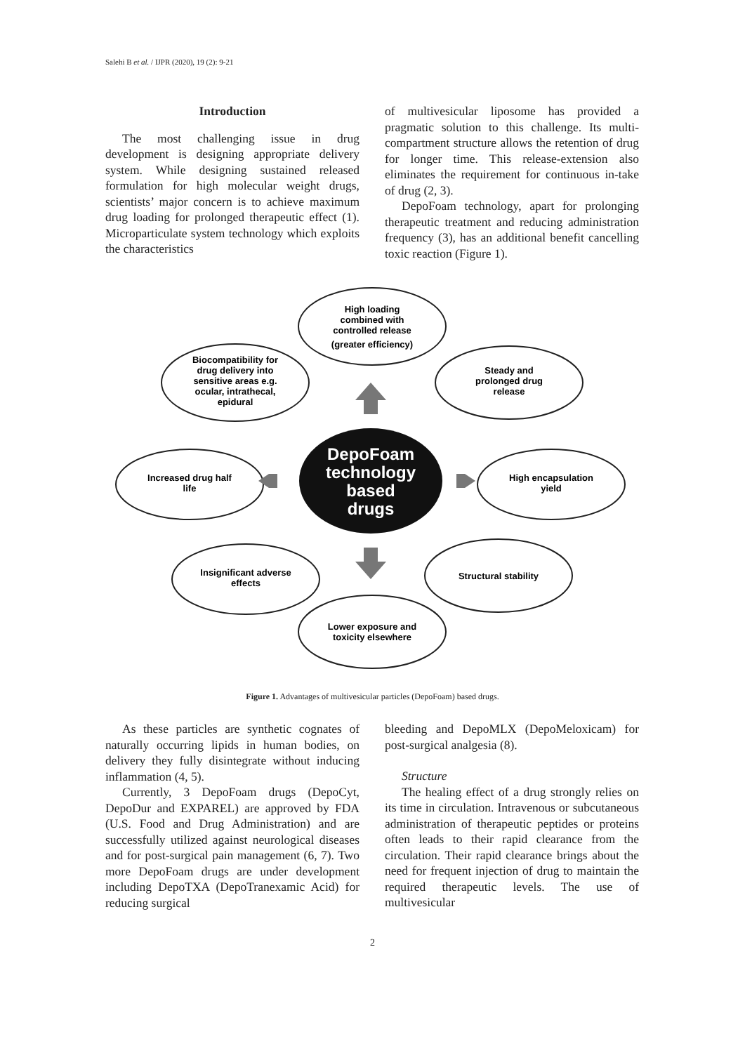Salehi B et al. / IJPR (2020), 19 (2): 9-21
Introduction
The most challenging issue in drug development is designing appropriate delivery system. While designing sustained released formulation for high molecular weight drugs, scientists’ major concern is to achieve maximum drug loading for prolonged therapeutic effect (1). Microparticulate system technology which exploits the characteristics
of multivesicular liposome has provided a pragmatic solution to this challenge. Its multi-compartment structure allows the retention of drug for longer time. This release-extension also eliminates the requirement for continuous in-take of drug (2, 3).
DepoFoam technology, apart for prolonging therapeutic treatment and reducing administration frequency (3), has an additional benefit cancelling toxic reaction (Figure 1).
High loading
combined with
controlled release
(greater efficiency)
Steady and
prolonged drug
release
Biocompatibility for
drug delivery into
sensitive areas e.g.
ocular, intrathecal,
epidural
Increased drug half
life
High encapsulation
yield
Insignificant adverse
effects
Structural stability
Lower exposure and
toxicity elsewhere
DepoFoam
technology
based
drugs
Figure 1. Advantages of multivesicular particles (DepoFoam) based drugs.
As these particles are synthetic cognates of naturally occurring lipids in human bodies, on delivery they fully disintegrate without inducing inflammation (4, 5).
Currently, 3 DepoFoam drugs (DepoCyt, DepoDur and EXPAREL) are approved by FDA (U.S. Food and Drug Administration) and are successfully utilized against neurological diseases and for post-surgical pain management (6, 7). Two more DepoFoam drugs are under development including DepoTXA (DepoTranexamic Acid) for reducing surgical
bleeding and DepoMLX (DepoMeloxicam) for post-surgical analgesia (8).
Structure
The healing effect of a drug strongly relies on its time in circulation. Intravenous or subcutaneous administration of therapeutic peptides or proteins often leads to their rapid clearance from the circulation. Their rapid clearance brings about the need for frequent injection of drug to maintain the required therapeutic levels. The use of multivesicular
2